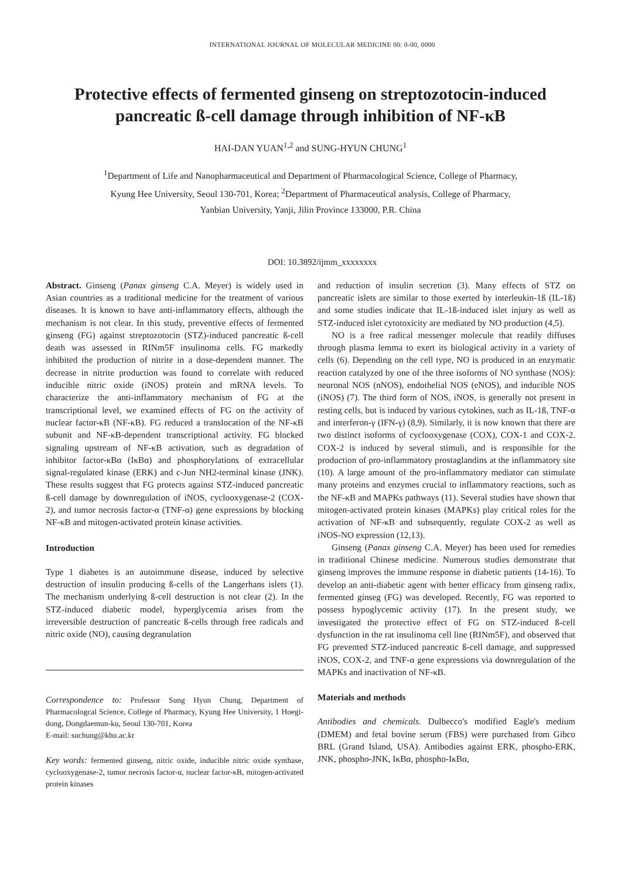INTERNATIONAL JOURNAL OF MOLECULAR MEDICINE 00: 0-00, 0000
Protective effects of fermented ginseng on streptozotocin-induced pancreatic ß-cell damage through inhibition of NF-κB
HAI-DAN YUAN<sup>1,2</sup> and SUNG-HYUN CHUNG<sup>1</sup>
<sup>1</sup> Department of Life and Nanopharmaceutical and Department of Pharmacological Science, College of Pharmacy,
Kyung Hee University, Seoul 130-701, Korea; <sup>2</sup>Department of Pharmaceutical analysis, College of Pharmacy,
Yanbian University, Yanji, Jilin Province 133000, P.R. China
DOI: 10.3892/ijmm_xxxxxxxx
Abstract. Ginseng (Panax ginseng C.A. Meyer) is widely used in Asian countries as a traditional medicine for the treatment of various diseases. It is known to have anti-inflammatory effects, although the mechanism is not clear. In this study, preventive effects of fermented ginseng (FG) against streptozotocin (STZ)-induced pancreatic ß-cell death was assessed in RINm5F insulinoma cells. FG markedly inhibited the production of nitrite in a dose-dependent manner. The decrease in nitrite production was found to correlate with reduced inducible nitric oxide (iNOS) protein and mRNA levels. To characterize the anti-inflammatory mechanism of FG at the transcriptional level, we examined effects of FG on the activity of nuclear factor-κB (NF-κB). FG reduced a translocation of the NF-κB subunit and NF-κB-dependent transcriptional activity. FG blocked signaling upstream of NF-κB activation, such as degradation of inhibitor factor-κBα (IκBα) and phosphorylations of extracellular signal-regulated kinase (ERK) and c-Jun NH2-terminal kinase (JNK). These results suggest that FG protects against STZ-induced pancreatic ß-cell damage by downregulation of iNOS, cyclooxygenase-2 (COX-2), and tumor necrosis factor-α (TNF-α) gene expressions by blocking NF-κB and mitogen-activated protein kinase activities.
Introduction
Type 1 diabetes is an autoimmune disease, induced by selective destruction of insulin producing ß-cells of the Langerhans islets (1). The mechanism underlying ß-cell destruction is not clear (2). In the STZ-induced diabetic model, hyperglycemia arises from the irreversible destruction of pancreatic ß-cells through free radicals and nitric oxide (NO), causing degranulation
Correspondence to: Professor Sung Hyun Chung, Department of Pharmacologcal Science, College of Pharmacy, Kyung Hee University, 1 Hoegi-dong, Dongdaemun-ku, Seoul 130-701, Korea
E-mail: suchung@khu.ac.kr
Key words: fermented ginseng, nitric oxide, inducible nitric oxide synthase, cyclooxygenase-2, tumor necrosis factor-α, nuclear factor-κB, mitogen-activated protein kinases
and reduction of insulin secretion (3). Many effects of STZ on pancreatic islets are similar to those exerted by interleukin-1ß (IL-1ß) and some studies indicate that IL-1ß-induced islet injury as well as STZ-induced islet cytotoxicity are mediated by NO production (4,5).
NO is a free radical messenger molecule that readily diffuses through plasma lemma to exert its biological activity in a variety of cells (6). Depending on the cell type, NO is produced in an enzymatic reaction catalyzed by one of the three isoforms of NO synthase (NOS): neuronal NOS (nNOS), endothelial NOS (eNOS), and inducible NOS (iNOS) (7). The third form of NOS, iNOS, is generally not present in resting cells, but is induced by various cytokines, such as IL-1ß, TNF-α and interferon-γ (IFN-γ) (8,9). Similarly, it is now known that there are two distinct isoforms of cyclooxygenase (COX), COX-1 and COX-2. COX-2 is induced by several stimuli, and is responsible for the production of pro-inflammatory prostaglandins at the inflammatory site (10). A large amount of the pro-inflammatory mediator can stimulate many proteins and enzymes crucial to inflammatory reactions, such as the NF-κB and MAPKs pathways (11). Several studies have shown that mitogen-activated protein kinases (MAPKs) play critical roles for the activation of NF-κB and subsequently, regulate COX-2 as well as iNOS-NO expression (12,13).
Ginseng (Panax ginseng C.A. Meyer) has been used for remedies in traditional Chinese medicine. Numerous studies demonstrate that ginseng improves the immune response in diabetic patients (14-16). To develop an anti-diabetic agent with better efficacy from ginseng radix, fermented ginseg (FG) was developed. Recently, FG was reported to possess hypoglycemic activity (17). In the present study, we investigated the protective effect of FG on STZ-induced ß-cell dysfunction in the rat insulinoma cell line (RINm5F), and observed that FG prevented STZ-induced pancreatic ß-cell damage, and suppressed iNOS, COX-2, and TNF-α gene expressions via downregulation of the MAPKs and inactivation of NF-κB.
Materials and methods
Antibodies and chemicals. Dulbecco's modified Eagle's medium (DMEM) and fetal bovine serum (FBS) were purchased from Gibco BRL (Grand Island, USA). Antibodies against ERK, phospho-ERK, JNK, phospho-JNK, IκBα, phospho-IκBα,